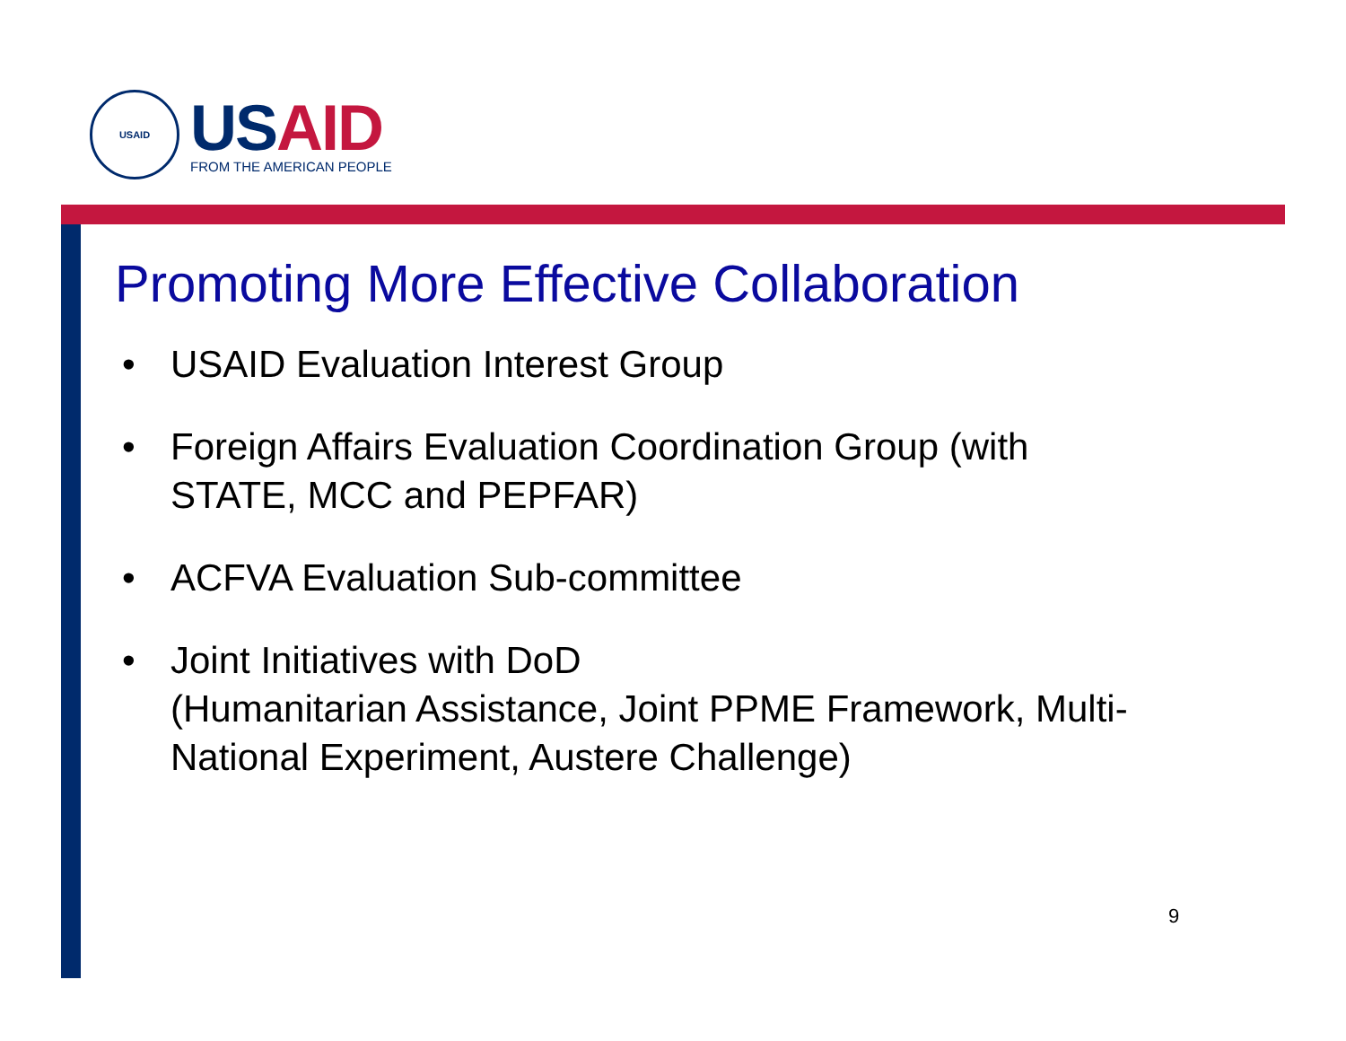USAID
US AID
FROM THE AMERICAN PEOPLE
Promoting More Effective Collaboration
• USAID Evaluation Interest Group
• Foreign Affairs Evaluation Coordination Group (with STATE, MCC and PEPFAR)
• ACFVA Evaluation Sub-committee
• Joint Initiatives with DoD
(Humanitarian Assistance, Joint PPME Framework, Multi-National Experiment, Austere Challenge)
9